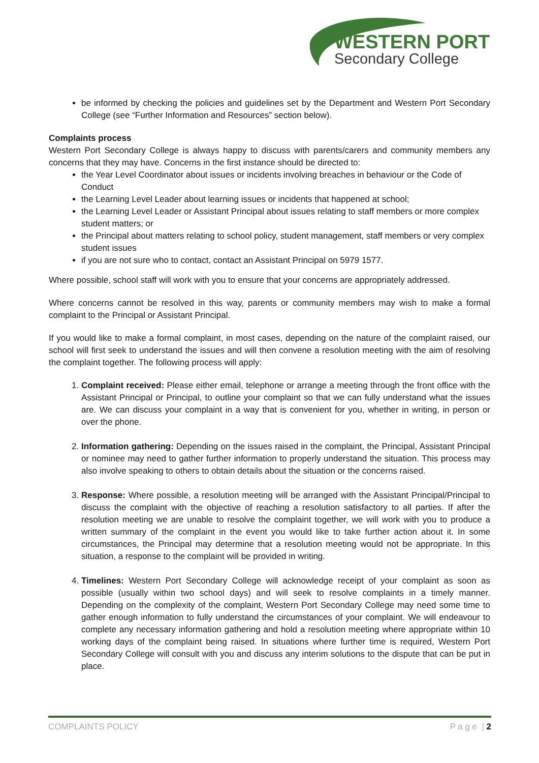WESTERN PORT
Secondary College
be informed by checking the policies and guidelines set by the Department and Western Port Secondary College (see “Further Information and Resources” section below).
Complaints process
Western Port Secondary College is always happy to discuss with parents/carers and community members any concerns that they may have. Concerns in the first instance should be directed to:
the Year Level Coordinator about issues or incidents involving breaches in behaviour or the Code of Conduct
the Learning Level Leader about learning issues or incidents that happened at school;
the Learning Level Leader or Assistant Principal about issues relating to staff members or more complex student matters; or
the Principal about matters relating to school policy, student management, staff members or very complex student issues
if you are not sure who to contact, contact an Assistant Principal on 5979 1577.
Where possible, school staff will work with you to ensure that your concerns are appropriately addressed.
Where concerns cannot be resolved in this way, parents or community members may wish to make a formal complaint to the Principal or Assistant Principal.
If you would like to make a formal complaint, in most cases, depending on the nature of the complaint raised, our school will first seek to understand the issues and will then convene a resolution meeting with the aim of resolving the complaint together. The following process will apply:
1. Complaint received: Please either email, telephone or arrange a meeting through the front office with the Assistant Principal or Principal, to outline your complaint so that we can fully understand what the issues are. We can discuss your complaint in a way that is convenient for you, whether in writing, in person or over the phone.
2. Information gathering: Depending on the issues raised in the complaint, the Principal, Assistant Principal or nominee may need to gather further information to properly understand the situation. This process may also involve speaking to others to obtain details about the situation or the concerns raised.
3. Response: Where possible, a resolution meeting will be arranged with the Assistant Principal/Principal to discuss the complaint with the objective of reaching a resolution satisfactory to all parties. If after the resolution meeting we are unable to resolve the complaint together, we will work with you to produce a written summary of the complaint in the event you would like to take further action about it. In some circumstances, the Principal may determine that a resolution meeting would not be appropriate. In this situation, a response to the complaint will be provided in writing.
4. Timelines: Western Port Secondary College will acknowledge receipt of your complaint as soon as possible (usually within two school days) and will seek to resolve complaints in a timely manner. Depending on the complexity of the complaint, Western Port Secondary College may need some time to gather enough information to fully understand the circumstances of your complaint. We will endeavour to complete any necessary information gathering and hold a resolution meeting where appropriate within 10 working days of the complaint being raised. In situations where further time is required, Western Port Secondary College will consult with you and discuss any interim solutions to the dispute that can be put in place.
COMPLAINTS POLICY P a g e | 2